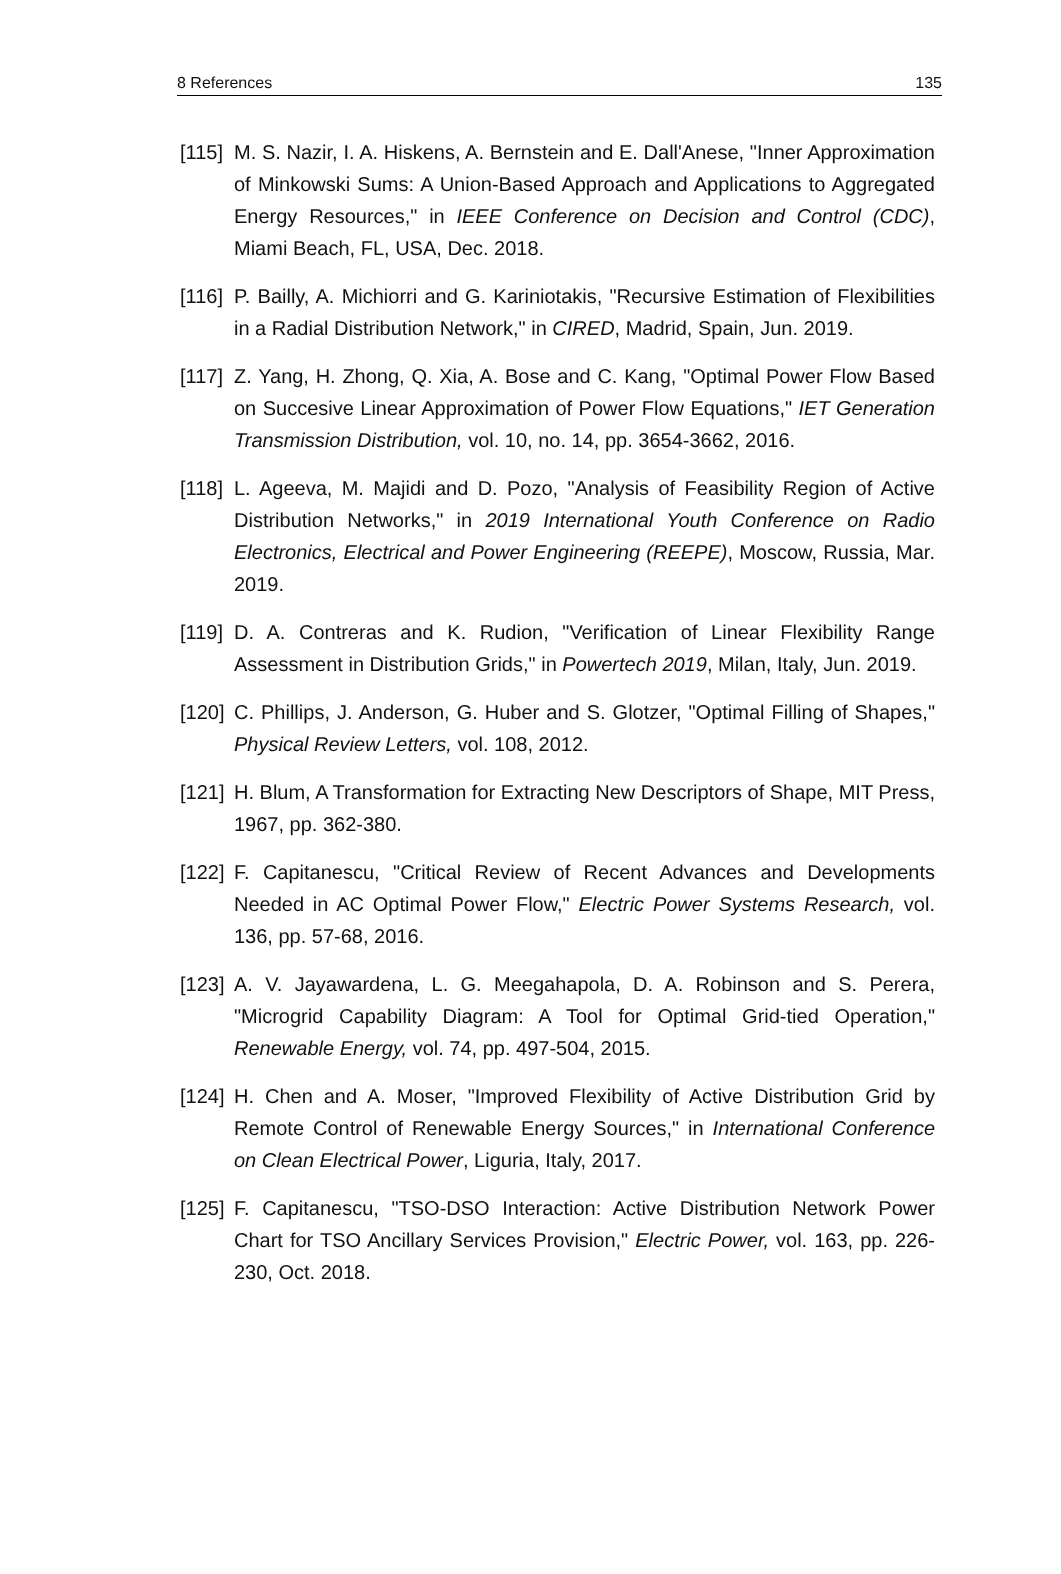8 References 135
[115] M. S. Nazir, I. A. Hiskens, A. Bernstein and E. Dall'Anese, "Inner Approximation of Minkowski Sums: A Union-Based Approach and Applications to Aggregated Energy Resources," in IEEE Conference on Decision and Control (CDC), Miami Beach, FL, USA, Dec. 2018.
[116] P. Bailly, A. Michiorri and G. Kariniotakis, "Recursive Estimation of Flexibilities in a Radial Distribution Network," in CIRED, Madrid, Spain, Jun. 2019.
[117] Z. Yang, H. Zhong, Q. Xia, A. Bose and C. Kang, "Optimal Power Flow Based on Succesive Linear Approximation of Power Flow Equations," IET Generation Transmission Distribution, vol. 10, no. 14, pp. 3654-3662, 2016.
[118] L. Ageeva, M. Majidi and D. Pozo, "Analysis of Feasibility Region of Active Distribution Networks," in 2019 International Youth Conference on Radio Electronics, Electrical and Power Engineering (REEPE), Moscow, Russia, Mar. 2019.
[119] D. A. Contreras and K. Rudion, "Verification of Linear Flexibility Range Assessment in Distribution Grids," in Powertech 2019, Milan, Italy, Jun. 2019.
[120] C. Phillips, J. Anderson, G. Huber and S. Glotzer, "Optimal Filling of Shapes," Physical Review Letters, vol. 108, 2012.
[121] H. Blum, A Transformation for Extracting New Descriptors of Shape, MIT Press, 1967, pp. 362-380.
[122] F. Capitanescu, "Critical Review of Recent Advances and Developments Needed in AC Optimal Power Flow," Electric Power Systems Research, vol. 136, pp. 57-68, 2016.
[123] A. V. Jayawardena, L. G. Meegahapola, D. A. Robinson and S. Perera, "Microgrid Capability Diagram: A Tool for Optimal Grid-tied Operation," Renewable Energy, vol. 74, pp. 497-504, 2015.
[124] H. Chen and A. Moser, "Improved Flexibility of Active Distribution Grid by Remote Control of Renewable Energy Sources," in International Conference on Clean Electrical Power, Liguria, Italy, 2017.
[125] F. Capitanescu, "TSO-DSO Interaction: Active Distribution Network Power Chart for TSO Ancillary Services Provision," Electric Power, vol. 163, pp. 226-230, Oct. 2018.